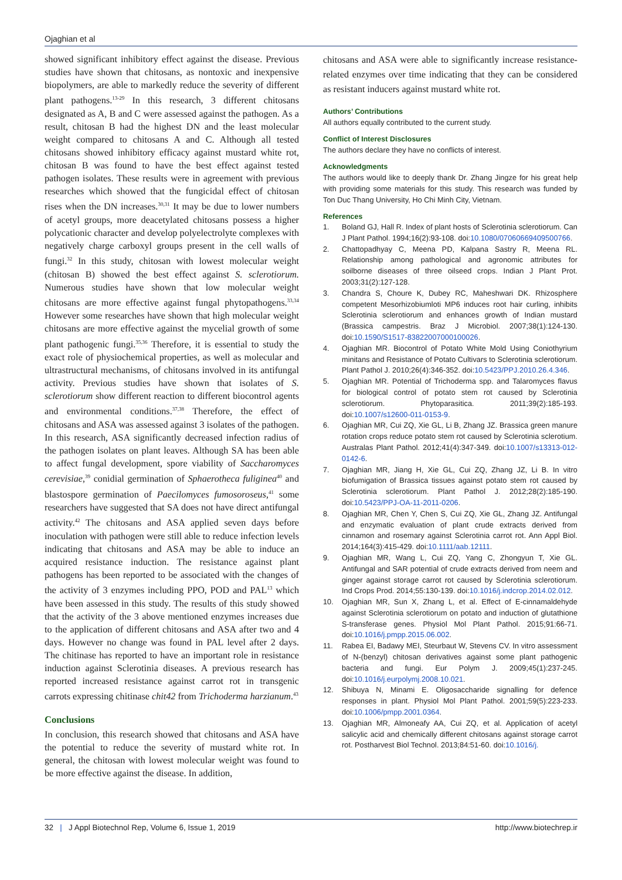Ojaghian et al
showed significant inhibitory effect against the disease. Previous studies have shown that chitosans, as nontoxic and inexpensive biopolymers, are able to markedly reduce the severity of different plant pathogens.<sup>13-29</sup> In this research, 3 different chitosans designated as A, B and C were assessed against the pathogen. As a result, chitosan B had the highest DN and the least molecular weight compared to chitosans A and C. Although all tested chitosans showed inhibitory efficacy against mustard white rot, chitosan B was found to have the best effect against tested pathogen isolates. These results were in agreement with previous researches which showed that the fungicidal effect of chitosan rises when the DN increases.<sup>30,31</sup> It may be due to lower numbers of acetyl groups, more deacetylated chitosans possess a higher polycationic character and develop polyelectrolyte complexes with negatively charge carboxyl groups present in the cell walls of fungi.<sup>32</sup> In this study, chitosan with lowest molecular weight (chitosan B) showed the best effect against S. sclerotiorum. Numerous studies have shown that low molecular weight chitosans are more effective against fungal phytopathogens.<sup>33,34</sup> However some researches have shown that high molecular weight chitosans are more effective against the mycelial growth of some plant pathogenic fungi.<sup>35,36</sup> Therefore, it is essential to study the exact role of physiochemical properties, as well as molecular and ultrastructural mechanisms, of chitosans involved in its antifungal activity. Previous studies have shown that isolates of S. sclerotiorum show different reaction to different biocontrol agents and environmental conditions.<sup>37,38</sup> Therefore, the effect of chitosans and ASA was assessed against 3 isolates of the pathogen. In this research, ASA significantly decreased infection radius of the pathogen isolates on plant leaves. Although SA has been able to affect fungal development, spore viability of Saccharomyces cerevisiae,<sup>39</sup> conidial germination of Sphaerotheca fuliginea<sup>40</sup> and blastospore germination of Paecilomyces fumosoroseus,<sup>41</sup> some researchers have suggested that SA does not have direct antifungal activity.<sup>42</sup> The chitosans and ASA applied seven days before inoculation with pathogen were still able to reduce infection levels indicating that chitosans and ASA may be able to induce an acquired resistance induction. The resistance against plant pathogens has been reported to be associated with the changes of the activity of 3 enzymes including PPO, POD and PAL<sup>13</sup> which have been assessed in this study. The results of this study showed that the activity of the 3 above mentioned enzymes increases due to the application of different chitosans and ASA after two and 4 days. However no change was found in PAL level after 2 days. The chitinase has reported to have an important role in resistance induction against Sclerotinia diseases. A previous research has reported increased resistance against carrot rot in transgenic carrots expressing chitinase chit42 from Trichoderma harzianum.<sup>43</sup>
Conclusions
In conclusion, this research showed that chitosans and ASA have the potential to reduce the severity of mustard white rot. In general, the chitosan with lowest molecular weight was found to be more effective against the disease. In addition,
chitosans and ASA were able to significantly increase resistance-related enzymes over time indicating that they can be considered as resistant inducers against mustard white rot.
Authors’ Contributions
All authors equally contributed to the current study.
Conflict of Interest Disclosures
The authors declare they have no conflicts of interest.
Acknowledgments
The authors would like to deeply thank Dr. Zhang Jingze for his great help with providing some materials for this study. This research was funded by Ton Duc Thang University, Ho Chi Minh City, Vietnam.
References
1. Boland GJ, Hall R. Index of plant hosts of Sclerotinia sclerotiorum. Can J Plant Pathol. 1994;16(2):93-108. doi:10.1080/07060669409500766.
2. Chattopadhyay C, Meena PD, Kalpana Sastry R, Meena RL. Relationship among pathological and agronomic attributes for soilborne diseases of three oilseed crops. Indian J Plant Prot. 2003;31(2):127-128.
3. Chandra S, Choure K, Dubey RC, Maheshwari DK. Rhizosphere competent Mesorhizobiumloti MP6 induces root hair curling, inhibits Sclerotinia sclerotiorum and enhances growth of Indian mustard (Brassica campestris. Braz J Microbiol. 2007;38(1):124-130. doi:10.1590/S1517-83822007000100026.
4. Ojaghian MR. Biocontrol of Potato White Mold Using Coniothyrium minitans and Resistance of Potato Cultivars to Sclerotinia sclerotiorum. Plant Pathol J. 2010;26(4):346-352. doi:10.5423/PPJ.2010.26.4.346.
5. Ojaghian MR. Potential of Trichoderma spp. and Talaromyces flavus for biological control of potato stem rot caused by Sclerotinia sclerotiorum. Phytoparasitica. 2011;39(2):185-193. doi:10.1007/s12600-011-0153-9.
6. Ojaghian MR, Cui ZQ, Xie GL, Li B, Zhang JZ. Brassica green manure rotation crops reduce potato stem rot caused by Sclerotinia sclerotium. Australas Plant Pathol. 2012;41(4):347-349. doi:10.1007/s13313-012-0142-6.
7. Ojaghian MR, Jiang H, Xie GL, Cui ZQ, Zhang JZ, Li B. In vitro biofumigation of Brassica tissues against potato stem rot caused by Sclerotinia sclerotiorum. Plant Pathol J. 2012;28(2):185-190. doi:10.5423/PPJ-OA-11-2011-0206.
8. Ojaghian MR, Chen Y, Chen S, Cui ZQ, Xie GL, Zhang JZ. Antifungal and enzymatic evaluation of plant crude extracts derived from cinnamon and rosemary against Sclerotinia carrot rot. Ann Appl Biol. 2014;164(3):415-429. doi:10.1111/aab.12111.
9. Ojaghian MR, Wang L, Cui ZQ, Yang C, Zhongyun T, Xie GL. Antifungal and SAR potential of crude extracts derived from neem and ginger against storage carrot rot caused by Sclerotinia sclerotiorum. Ind Crops Prod. 2014;55:130-139. doi:10.1016/j.indcrop.2014.02.012.
10. Ojaghian MR, Sun X, Zhang L, et al. Effect of E-cinnamaldehyde against Sclerotinia sclerotiorum on potato and induction of glutathione S-transferase genes. Physiol Mol Plant Pathol. 2015;91:66-71. doi:10.1016/j.pmpp.2015.06.002.
11. Rabea EI, Badawy MEI, Steurbaut W, Stevens CV. In vitro assessment of N-(benzyl) chitosan derivatives against some plant pathogenic bacteria and fungi. Eur Polym J. 2009;45(1):237-245. doi:10.1016/j.eurpolymj.2008.10.021.
12. Shibuya N, Minami E. Oligosaccharide signalling for defence responses in plant. Physiol Mol Plant Pathol. 2001;59(5):223-233. doi:10.1006/pmpp.2001.0364.
13. Ojaghian MR, Almoneafy AA, Cui ZQ, et al. Application of acetyl salicylic acid and chemically different chitosans against storage carrot rot. Postharvest Biol Technol. 2013;84:51-60. doi:10.1016/j.
32 | J Appl Biotechnol Rep, Volume 6, Issue 1, 2019 http://www.biotechrep.ir